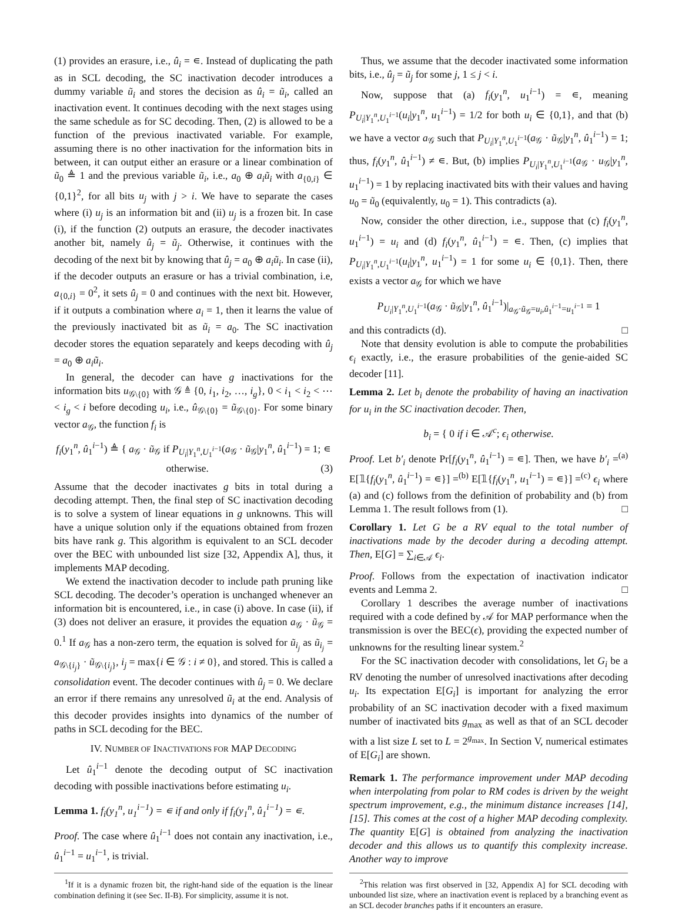(1) provides an erasure, i.e., û<sub>i</sub> = ∊. Instead of duplicating the path as in SCL decoding, the SC inactivation decoder introduces a dummy variable ũ<sub>i</sub> and stores the decision as û<sub>i</sub> = ũ<sub>i</sub>, called an inactivation event. It continues decoding with the next stages using the same schedule as for SC decoding. Then, (2) is allowed to be a function of the previous inactivated variable. For example, assuming there is no other inactivation for the information bits in between, it can output either an erasure or a linear combination of ũ<sub>0</sub> ≜ 1 and the previous variable ũ<sub>i</sub>, i.e., a<sub>0</sub> ⊕ a<sub>i</sub>ũ<sub>i</sub> with a<sub>{0,i}</sub> ∈ {0,1}<sup>2</sup>, for all bits u<sub>j</sub> with j > i. We have to separate the cases where (i) u<sub>j</sub> is an information bit and (ii) u<sub>j</sub> is a frozen bit. In case (i), if the function (2) outputs an erasure, the decoder inactivates another bit, namely û<sub>j</sub> = ũ<sub>j</sub>. Otherwise, it continues with the decoding of the next bit by knowing that û<sub>j</sub> = a<sub>0</sub> ⊕ a<sub>i</sub>ũ<sub>i</sub>. In case (ii), if the decoder outputs an erasure or has a trivial combination, i.e, a<sub>{0,i}</sub> = 0<sup>2</sup>, it sets û<sub>j</sub> = 0 and continues with the next bit. However, if it outputs a combination where a<sub>i</sub> = 1, then it learns the value of the previously inactivated bit as ũ<sub>i</sub> = a<sub>0</sub>. The SC inactivation decoder stores the equation separately and keeps decoding with û<sub>j</sub> = a<sub>0</sub> ⊕ a<sub>i</sub>ũ<sub>i</sub>.
In general, the decoder can have g inactivations for the information bits u<sub>𝒢\{0}</sub> with 𝒢 ≜ {0, i<sub>1</sub>, i<sub>2</sub>, …, i<sub>g</sub>}, 0 < i<sub>1</sub> < i<sub>2</sub> < ⋯ < i<sub>g</sub> < i before decoding u<sub>i</sub>, i.e., û<sub>𝒢\{0}</sub> = ũ<sub>𝒢\{0}</sub>. For some binary vector a<sub>𝒢</sub>, the function f<sub>i</sub> is
f<sub>i</sub>(y<sub>1</sub><sup>n</sup>, û<sub>1</sub><sup>i−1</sup>) ≜ { a<sub>𝒢</sub> · ũ<sub>𝒢</sub> if P<sub>U<sub>i</sub>|Y<sub>1</sub><sup>n</sup>,U<sub>1</sub><sup>i−1</sup></sub>(a<sub>𝒢</sub> · ũ<sub>𝒢</sub>|y<sub>1</sub><sup>n</sup>, û<sub>1</sub><sup>i−1</sup>) = 1; ∊ otherwise. (3)
Assume that the decoder inactivates g bits in total during a decoding attempt. Then, the final step of SC inactivation decoding is to solve a system of linear equations in g unknowns. This will have a unique solution only if the equations obtained from frozen bits have rank g. This algorithm is equivalent to an SCL decoder over the BEC with unbounded list size [32, Appendix A], thus, it implements MAP decoding.
We extend the inactivation decoder to include path pruning like SCL decoding. The decoder’s operation is unchanged whenever an information bit is encountered, i.e., in case (i) above. In case (ii), if (3) does not deliver an erasure, it provides the equation a<sub>𝒢</sub> · ũ<sub>𝒢</sub> = 0.<sup>1</sup> If a<sub>𝒢</sub> has a non-zero term, the equation is solved for ũ<sub>i<sub>j</sub></sub> as ũ<sub>i<sub>j</sub></sub> = a<sub>𝒢\{i<sub>j</sub>}</sub> · ũ<sub>𝒢\{i<sub>j</sub>}</sub>, i<sub>j</sub> = max{i ∈ 𝒢 : i ≠ 0}, and stored. This is called a consolidation event. The decoder continues with û<sub>j</sub> = 0. We declare an error if there remains any unresolved ũ<sub>i</sub> at the end. Analysis of this decoder provides insights into dynamics of the number of paths in SCL decoding for the BEC.
IV. NUMBER OF INACTIVATIONS FOR MAP DECODING
Let û<sub>1</sub><sup>i−1</sup> denote the decoding output of SC inactivation decoding with possible inactivations before estimating u<sub>i</sub>.
Lemma 1. f<sub>i</sub>(y<sub>1</sub><sup>n</sup>, u<sub>1</sub><sup>i−1</sup>) = ∊ if and only if f<sub>i</sub>(y<sub>1</sub><sup>n</sup>, û<sub>1</sub><sup>i−1</sup>) = ∊.
Proof. The case where û<sub>1</sub><sup>i−1</sup> does not contain any inactivation, i.e., û<sub>1</sub><sup>i−1</sup> = u<sub>1</sub><sup>i−1</sup>, is trivial.
<sup>1</sup> If it is a dynamic frozen bit, the right-hand side of the equation is the linear combination defining it (see Sec. II-B). For simplicity, assume it is not.
Thus, we assume that the decoder inactivated some information bits, i.e., û<sub>j</sub> = ũ<sub>j</sub> for some j, 1 ≤ j < i.
Now, suppose that (a) f<sub>i</sub>(y<sub>1</sub><sup>n</sup>, u<sub>1</sub><sup>i−1</sup>) = ∊, meaning P<sub>U<sub>i</sub>|Y<sub>1</sub><sup>n</sup>,U<sub>1</sub><sup>i−1</sup></sub>(u<sub>i</sub>|y<sub>1</sub><sup>n</sup>, u<sub>1</sub><sup>i−1</sup>) = 1/2 for both u<sub>i</sub> ∈ {0,1}, and that (b) we have a vector a<sub>𝒢</sub> such that P<sub>U<sub>i</sub>|Y<sub>1</sub><sup>n</sup>,U<sub>1</sub><sup>i−1</sup></sub>(a<sub>𝒢</sub> · ũ<sub>𝒢</sub>|y<sub>1</sub><sup>n</sup>, û<sub>1</sub><sup>i−1</sup>) = 1; thus, f<sub>i</sub>(y<sub>1</sub><sup>n</sup>, û<sub>1</sub><sup>i−1</sup>) ≠ ∊. But, (b) implies P<sub>U<sub>i</sub>|Y<sub>1</sub><sup>n</sup>,U<sub>1</sub><sup>i−1</sup></sub>(a<sub>𝒢</sub> · u<sub>𝒢</sub>|y<sub>1</sub><sup>n</sup>, u<sub>1</sub><sup>i−1</sup>) = 1 by replacing inactivated bits with their values and having u<sub>0</sub> = ũ<sub>0</sub> (equivalently, u<sub>0</sub> = 1). This contradicts (a).
Now, consider the other direction, i.e., suppose that (c) f<sub>i</sub>(y<sub>1</sub><sup>n</sup>, u<sub>1</sub><sup>i−1</sup>) = u<sub>i</sub> and (d) f<sub>i</sub>(y<sub>1</sub><sup>n</sup>, û<sub>1</sub><sup>i−1</sup>) = ∊. Then, (c) implies that P<sub>U<sub>i</sub>|Y<sub>1</sub><sup>n</sup>,U<sub>1</sub><sup>i−1</sup></sub>(u<sub>i</sub>|y<sub>1</sub><sup>n</sup>, u<sub>1</sub><sup>i−1</sup>) = 1 for some u<sub>i</sub> ∈ {0,1}. Then, there exists a vector a<sub>𝒢</sub> for which we have
P<sub>U<sub>i</sub>|Y<sub>1</sub><sup>n</sup>,U<sub>1</sub><sup>i−1</sup></sub>(a<sub>𝒢</sub> · ũ<sub>𝒢</sub>|y<sub>1</sub><sup>n</sup>, û<sub>1</sub><sup>i−1</sup>)|<sub>a<sub>𝒢</sub>·ũ<sub>𝒢</sub>=u<sub>i</sub>,û<sub>1</sub><sup>i−1</sup>=u<sub>1</sub><sup>i−1</sup></sub> = 1
and this contradicts (d). □
Note that density evolution is able to compute the probabilities ϵ<sub>i</sub> exactly, i.e., the erasure probabilities of the genie-aided SC decoder [11].
Lemma 2. Let b<sub>i</sub> denote the probability of having an inactivation for u<sub>i</sub> in the SC inactivation decoder. Then,
b<sub>i</sub> = { 0 if i ∈ 𝒜<sup>c</sup>; ϵ<sub>i</sub> otherwise.
Proof. Let b′<sub>i</sub> denote Pr[f<sub>i</sub>(y<sub>1</sub><sup>n</sup>, û<sub>1</sub><sup>i−1</sup>) = ∊]. Then, we have b′<sub>i</sub> =<sup>(a)</sup> E[𝟙{f<sub>i</sub>(y<sub>1</sub><sup>n</sup>, û<sub>1</sub><sup>i−1</sup>) = ∊}] =<sup>(b)</sup> E[𝟙{f<sub>i</sub>(y<sub>1</sub><sup>n</sup>, u<sub>1</sub><sup>i−1</sup>) = ∊}] =<sup>(c)</sup> ϵ<sub>i</sub> where (a) and (c) follows from the definition of probability and (b) from Lemma 1. The result follows from (1). □
Corollary 1. Let G be a RV equal to the total number of inactivations made by the decoder during a decoding attempt. Then, E[G] = ∑<sub>i∈𝒜</sub> ϵ<sub>i</sub>.
Proof. Follows from the expectation of inactivation indicator events and Lemma 2. □
Corollary 1 describes the average number of inactivations required with a code defined by 𝒜 for MAP performance when the transmission is over the BEC(ϵ), providing the expected number of unknowns for the resulting linear system.<sup>2</sup>
For the SC inactivation decoder with consolidations, let G<sub>i</sub> be a RV denoting the number of unresolved inactivations after decoding u<sub>i</sub>. Its expectation E[G<sub>i</sub>] is important for analyzing the error probability of an SC inactivation decoder with a fixed maximum number of inactivated bits g<sub>max</sub> as well as that of an SCL decoder with a list size L set to L = 2<sup>g<sub>max</sub></sup>. In Section V, numerical estimates of E[G<sub>i</sub>] are shown.
Remark 1. The performance improvement under MAP decoding when interpolating from polar to RM codes is driven by the weight spectrum improvement, e.g., the minimum distance increases [14], [15]. This comes at the cost of a higher MAP decoding complexity. The quantity E[G] is obtained from analyzing the inactivation decoder and this allows us to quantify this complexity increase. Another way to improve
<sup>2</sup> This relation was first observed in [32, Appendix A] for SCL decoding with unbounded list size, where an inactivation event is replaced by a branching event as an SCL decoder branches paths if it encounters an erasure.